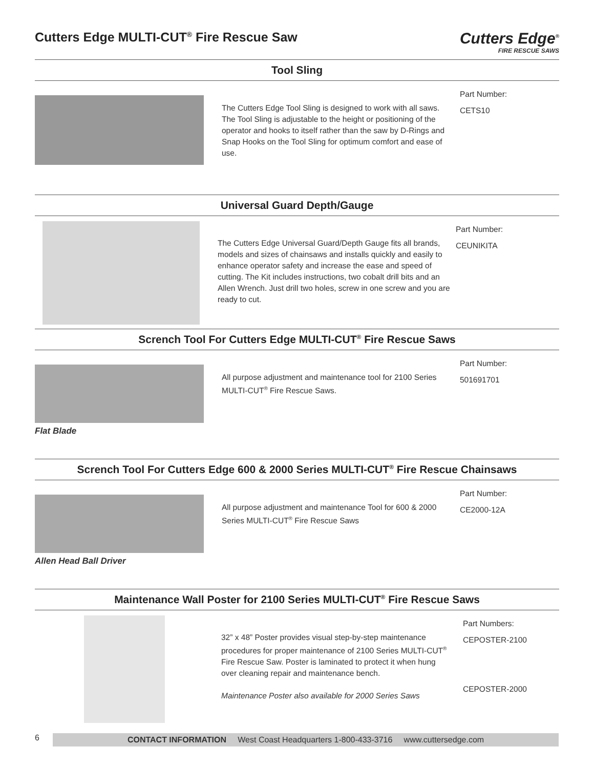Cutters Edge MULTI-CUT<sup>®</sup> Fire Rescue Saw
Cutters Edge<sup>®</sup>
FIRE RESCUE SAWS
Tool Sling
The Cutters Edge Tool Sling is designed to work with all saws. The Tool Sling is adjustable to the height or positioning of the operator and hooks to itself rather than the saw by D-Rings and Snap Hooks on the Tool Sling for optimum comfort and ease of use.
Part Number:
CETS10
Universal Guard Depth/Gauge
The Cutters Edge Universal Guard/Depth Gauge fits all brands, models and sizes of chainsaws and installs quickly and easily to enhance operator safety and increase the ease and speed of cutting. The Kit includes instructions, two cobalt drill bits and an Allen Wrench. Just drill two holes, screw in one screw and you are ready to cut.
Part Number:
CEUNIKITA
Scrench Tool For Cutters Edge MULTI-CUT<sup>®</sup> Fire Rescue Saws
All purpose adjustment and maintenance tool for 2100 Series MULTI-CUT<sup>®</sup> Fire Rescue Saws.
Part Number:
501691701
Flat Blade
Scrench Tool For Cutters Edge 600 & 2000 Series MULTI-CUT<sup>®</sup> Fire Rescue Chainsaws
All purpose adjustment and maintenance Tool for 600 & 2000 Series MULTI-CUT<sup>®</sup> Fire Rescue Saws
Part Number:
CE2000-12A
Allen Head Ball Driver
Maintenance Wall Poster for 2100 Series MULTI-CUT<sup>®</sup> Fire Rescue Saws
32” x 48” Poster provides visual step-by-step maintenance procedures for proper maintenance of 2100 Series MULTI-CUT<sup>®</sup> Fire Rescue Saw. Poster is laminated to protect it when hung over cleaning repair and maintenance bench.
Maintenance Poster also available for 2000 Series Saws
Part Numbers:
CEPOSTER-2100
CEPOSTER-2000
6
CONTACT INFORMATION West Coast Headquarters 1-800-433-3716 www.cuttersedge.com